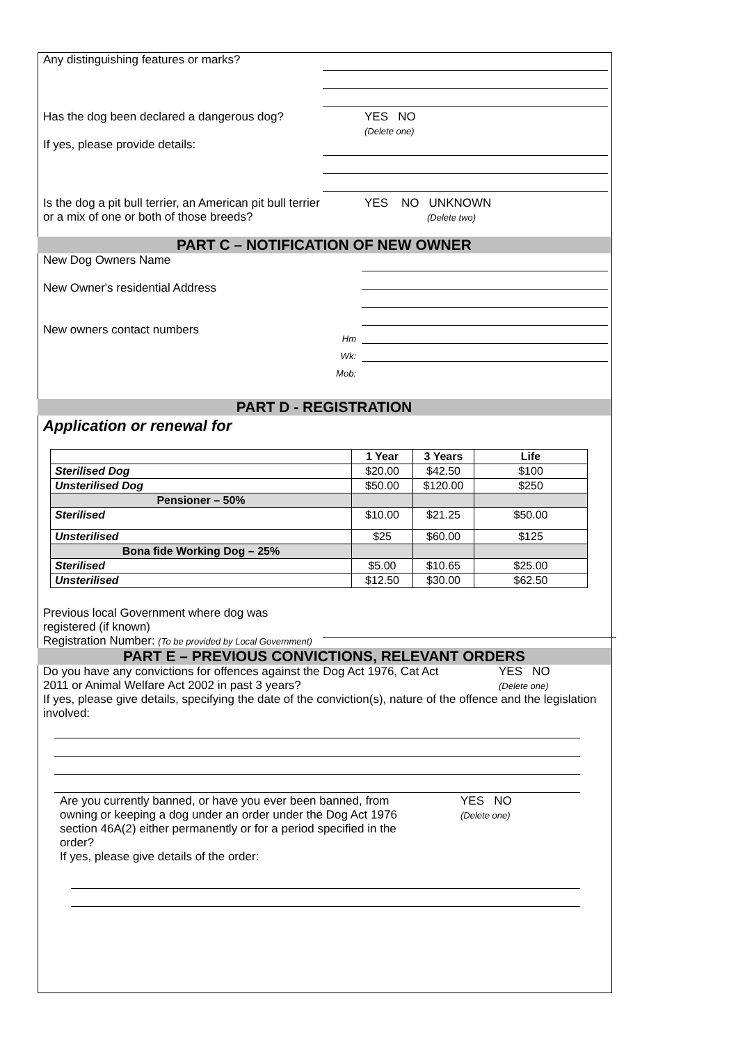Any distinguishing features or marks?
Has the dog been declared a dangerous dog?
If yes, please provide details:
YES NO
(Delete one)
Is the dog a pit bull terrier, an American pit bull terrier or a mix of one or both of those breeds?
YES NO UNKNOWN
(Delete two)
PART C – NOTIFICATION OF NEW OWNER
New Dog Owners Name
New Owner's residential Address
New owners contact numbers
Hm
Wk:
Mob:
PART D - REGISTRATION
Application or renewal for
| | 1 Year | 3 Years | Life |
| Sterilised Dog | $20.00 | $42.50 | $100 |
| Unsterilised Dog | $50.00 | $120.00 | $250 |
| Pensioner – 50% | | | |
| Sterilised | $10.00 | $21.25 | $50.00 |
| Unsterilised | $25 | $60.00 | $125 |
| Bona fide Working Dog – 25% | | | |
| Sterilised | $5.00 | $10.65 | $25.00 |
| Unsterilised | $12.50 | $30.00 | $62.50 |
Previous local Government where dog was registered (if known)
Registration Number: (To be provided by Local Government)
PART E – PREVIOUS CONVICTIONS, RELEVANT ORDERS
Do you have any convictions for offences against the Dog Act 1976, Cat Act 2011 or Animal Welfare Act 2002 in past 3 years?
YES NO
(Delete one)
If yes, please give details, specifying the date of the conviction(s), nature of the offence and the legislation involved:
Are you currently banned, or have you ever been banned, from owning or keeping a dog under an order under the Dog Act 1976 section 46A(2) either permanently or for a period specified in the order?
If yes, please give details of the order:
YES NO
(Delete one)